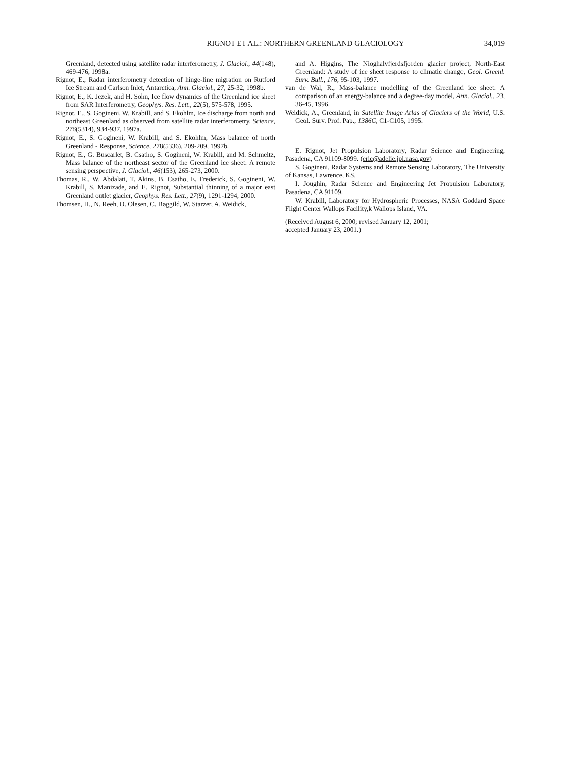RIGNOT ET AL.: NORTHERN GREENLAND GLACIOLOGY
34,019
Greenland, detected using satellite radar interferometry, J. Glaciol., 44(148), 469-476, 1998a.
Rignot, E., Radar interferometry detection of hinge-line migration on Rutford Ice Stream and Carlson Inlet, Antarctica, Ann. Glaciol., 27, 25-32, 1998b.
Rignot, E., K. Jezek, and H. Sohn, Ice flow dynamics of the Greenland ice sheet from SAR Interferometry, Geophys. Res. Lett., 22(5), 575-578, 1995.
Rignot, E., S. Gogineni, W. Krabill, and S. Ekohlm, Ice discharge from north and northeast Greenland as observed from satellite radar interferometry, Science, 276(5314), 934-937, 1997a.
Rignot, E., S. Gogineni, W. Krabill, and S. Ekohlm, Mass balance of north Greenland - Response, Science, 278(5336), 209-209, 1997b.
Rignot, E., G. Buscarlet, B. Csatho, S. Gogineni, W. Krabill, and M. Schmeltz, Mass balance of the northeast sector of the Greenland ice sheet: A remote sensing perspective, J. Glaciol., 46(153), 265-273, 2000.
Thomas, R., W. Abdalati, T. Akins, B. Csatho, E. Frederick, S. Gogineni, W. Krabill, S. Manizade, and E. Rignot, Substantial thinning of a major east Greenland outlet glacier, Geophys. Res. Lett., 27(9), 1291-1294, 2000.
Thomsen, H., N. Reeh, O. Olesen, C. Bøggild, W. Starzer, A. Weidick,
and A. Higgins, The Nioghalvfjerdsfjorden glacier project, North-East Greenland: A study of ice sheet response to climatic change, Geol. Greenl. Surv. Bull., 176, 95-103, 1997.
van de Wal, R., Mass-balance modelling of the Greenland ice sheet: A comparison of an energy-balance and a degree-day model, Ann. Glaciol., 23, 36-45, 1996.
Weidick, A., Greenland, in Satellite Image Atlas of Glaciers of the World, U.S. Geol. Surv. Prof. Pap., 1386C, C1-C105, 1995.
E. Rignot, Jet Propulsion Laboratory, Radar Science and Engineering, Pasadena, CA 91109-8099. (eric@adelie.jpl.nasa.gov)
S. Gogineni, Radar Systems and Remote Sensing Laboratory, The University of Kansas, Lawrence, KS.
I. Joughin, Radar Science and Engineering Jet Propulsion Laboratory, Pasadena, CA 91109.
W. Krabill, Laboratory for Hydrospheric Processes, NASA Goddard Space Flight Center Wallops Facility,k Wallops Island, VA.
(Received August 6, 2000; revised January 12, 2001;
accepted January 23, 2001.)